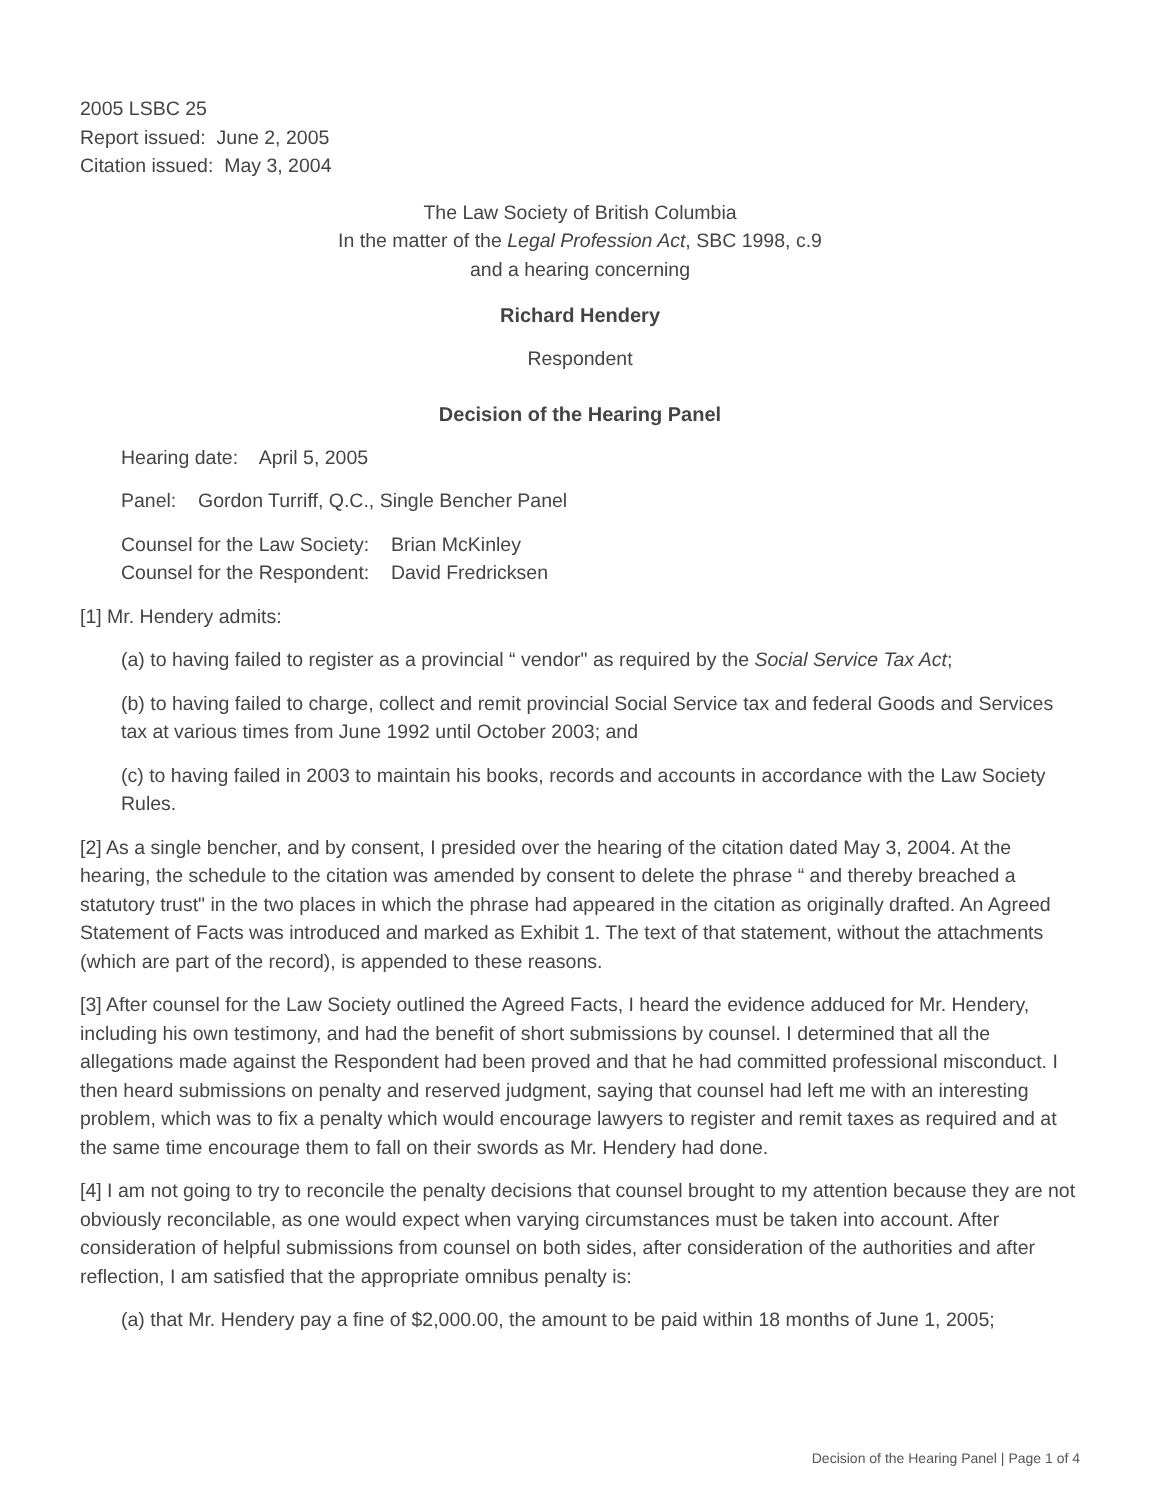2005 LSBC 25
Report issued: June 2, 2005
Citation issued: May 3, 2004
The Law Society of British Columbia
In the matter of the Legal Profession Act, SBC 1998, c.9
and a hearing concerning
Richard Hendery
Respondent
Decision of the Hearing Panel
Hearing date: April 5, 2005
Panel: Gordon Turriff, Q.C., Single Bencher Panel
Counsel for the Law Society: Brian McKinley
Counsel for the Respondent: David Fredricksen
[1] Mr. Hendery admits:
(a) to having failed to register as a provincial “ vendor" as required by the Social Service Tax Act;
(b) to having failed to charge, collect and remit provincial Social Service tax and federal Goods and Services tax at various times from June 1992 until October 2003; and
(c) to having failed in 2003 to maintain his books, records and accounts in accordance with the Law Society Rules.
[2] As a single bencher, and by consent, I presided over the hearing of the citation dated May 3, 2004. At the hearing, the schedule to the citation was amended by consent to delete the phrase “ and thereby breached a statutory trust" in the two places in which the phrase had appeared in the citation as originally drafted. An Agreed Statement of Facts was introduced and marked as Exhibit 1. The text of that statement, without the attachments (which are part of the record), is appended to these reasons.
[3] After counsel for the Law Society outlined the Agreed Facts, I heard the evidence adduced for Mr. Hendery, including his own testimony, and had the benefit of short submissions by counsel. I determined that all the allegations made against the Respondent had been proved and that he had committed professional misconduct. I then heard submissions on penalty and reserved judgment, saying that counsel had left me with an interesting problem, which was to fix a penalty which would encourage lawyers to register and remit taxes as required and at the same time encourage them to fall on their swords as Mr. Hendery had done.
[4] I am not going to try to reconcile the penalty decisions that counsel brought to my attention because they are not obviously reconcilable, as one would expect when varying circumstances must be taken into account. After consideration of helpful submissions from counsel on both sides, after consideration of the authorities and after reflection, I am satisfied that the appropriate omnibus penalty is:
(a) that Mr. Hendery pay a fine of $2,000.00, the amount to be paid within 18 months of June 1, 2005;
Decision of the Hearing Panel | Page 1 of 4